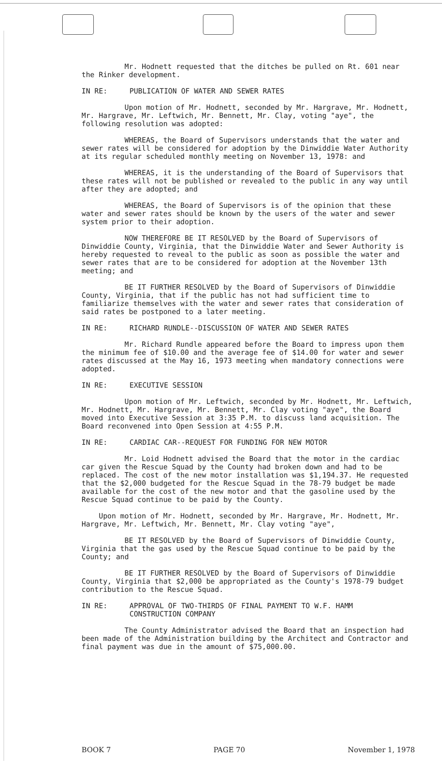Mr. Hodnett requested that the ditches be pulled on Rt. 601 near the Rinker development.
IN RE: PUBLICATION OF WATER AND SEWER RATES
Upon motion of Mr. Hodnett, seconded by Mr. Hargrave, Mr. Hodnett, Mr. Hargrave, Mr. Leftwich, Mr. Bennett, Mr. Clay, voting "aye", the following resolution was adopted:
WHEREAS, the Board of Supervisors understands that the water and sewer rates will be considered for adoption by the Dinwiddie Water Authority at its regular scheduled monthly meeting on November 13, 1978: and
WHEREAS, it is the understanding of the Board of Supervisors that these rates will not be published or revealed to the public in any way until after they are adopted; and
WHEREAS, the Board of Supervisors is of the opinion that these water and sewer rates should be known by the users of the water and sewer system prior to their adoption.
NOW THEREFORE BE IT RESOLVED by the Board of Supervisors of Dinwiddie County, Virginia, that the Dinwiddie Water and Sewer Authority is hereby requested to reveal to the public as soon as possible the water and sewer rates that are to be considered for adoption at the November 13th meeting; and
BE IT FURTHER RESOLVED by the Board of Supervisors of Dinwiddie County, Virginia, that if the public has not had sufficient time to familiarize themselves with the water and sewer rates that consideration of said rates be postponed to a later meeting.
IN RE: RICHARD RUNDLE--DISCUSSION OF WATER AND SEWER RATES
Mr. Richard Rundle appeared before the Board to impress upon them the minimum fee of $10.00 and the average fee of $14.00 for water and sewer rates discussed at the May 16, 1973 meeting when mandatory connections were adopted.
IN RE: EXECUTIVE SESSION
Upon motion of Mr. Leftwich, seconded by Mr. Hodnett, Mr. Leftwich, Mr. Hodnett, Mr. Hargrave, Mr. Bennett, Mr. Clay voting "aye", the Board moved into Executive Session at 3:35 P.M. to discuss land acquisition. The Board reconvened into Open Session at 4:55 P.M.
IN RE: CARDIAC CAR--REQUEST FOR FUNDING FOR NEW MOTOR
Mr. Loid Hodnett advised the Board that the motor in the cardiac car given the Rescue Squad by the County had broken down and had to be replaced. The cost of the new motor installation was $1,194.37. He requested that the $2,000 budgeted for the Rescue Squad in the 78-79 budget be made available for the cost of the new motor and that the gasoline used by the Rescue Squad continue to be paid by the County.
Upon motion of Mr. Hodnett, seconded by Mr. Hargrave, Mr. Hodnett, Mr. Hargrave, Mr. Leftwich, Mr. Bennett, Mr. Clay voting "aye",
BE IT RESOLVED by the Board of Supervisors of Dinwiddie County, Virginia that the gas used by the Rescue Squad continue to be paid by the County; and
BE IT FURTHER RESOLVED by the Board of Supervisors of Dinwiddie County, Virginia that $2,000 be appropriated as the County's 1978-79 budget contribution to the Rescue Squad.
IN RE: APPROVAL OF TWO-THIRDS OF FINAL PAYMENT TO W.F. HAMM
CONSTRUCTION COMPANY
The County Administrator advised the Board that an inspection had been made of the Administration building by the Architect and Contractor and final payment was due in the amount of $75,000.00.
BOOK 7 PAGE 70 November 1, 1978